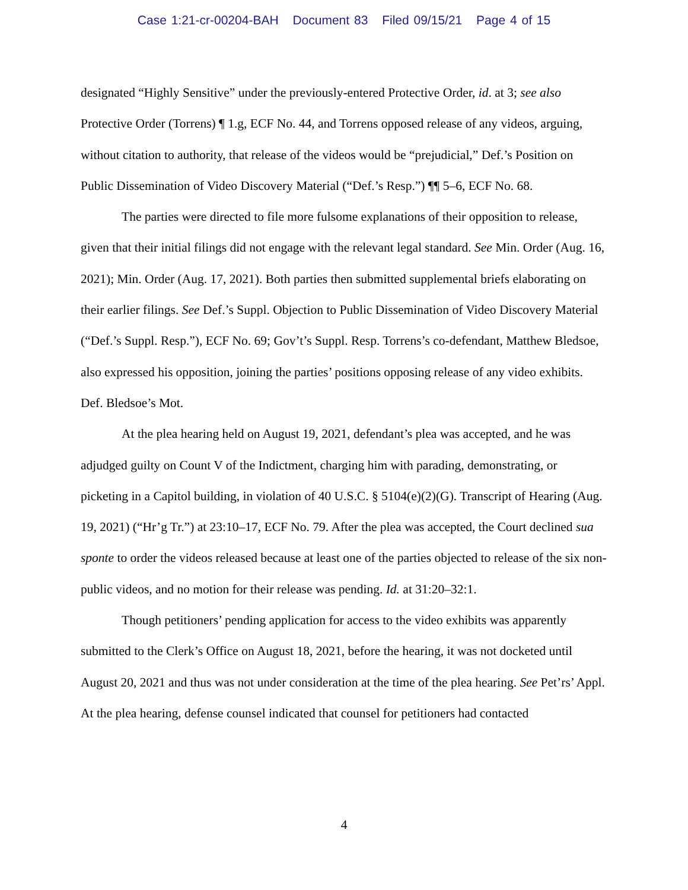Case 1:21-cr-00204-BAH Document 83 Filed 09/15/21 Page 4 of 15
designated “Highly Sensitive” under the previously-entered Protective Order, id. at 3; see also Protective Order (Torrens) ¶ 1.g, ECF No. 44, and Torrens opposed release of any videos, arguing, without citation to authority, that release of the videos would be “prejudicial,” Def.’s Position on Public Dissemination of Video Discovery Material (“Def.’s Resp.”) ¶¶ 5–6, ECF No. 68.
The parties were directed to file more fulsome explanations of their opposition to release, given that their initial filings did not engage with the relevant legal standard. See Min. Order (Aug. 16, 2021); Min. Order (Aug. 17, 2021). Both parties then submitted supplemental briefs elaborating on their earlier filings. See Def.’s Suppl. Objection to Public Dissemination of Video Discovery Material (“Def.’s Suppl. Resp.”), ECF No. 69; Gov’t’s Suppl. Resp. Torrens’s co-defendant, Matthew Bledsoe, also expressed his opposition, joining the parties’ positions opposing release of any video exhibits. Def. Bledsoe’s Mot.
At the plea hearing held on August 19, 2021, defendant’s plea was accepted, and he was adjudged guilty on Count V of the Indictment, charging him with parading, demonstrating, or picketing in a Capitol building, in violation of 40 U.S.C. § 5104(e)(2)(G). Transcript of Hearing (Aug. 19, 2021) (“Hr’g Tr.”) at 23:10–17, ECF No. 79. After the plea was accepted, the Court declined sua sponte to order the videos released because at least one of the parties objected to release of the six non-public videos, and no motion for their release was pending. Id. at 31:20–32:1.
Though petitioners’ pending application for access to the video exhibits was apparently submitted to the Clerk’s Office on August 18, 2021, before the hearing, it was not docketed until August 20, 2021 and thus was not under consideration at the time of the plea hearing. See Pet’rs’ Appl. At the plea hearing, defense counsel indicated that counsel for petitioners had contacted
4